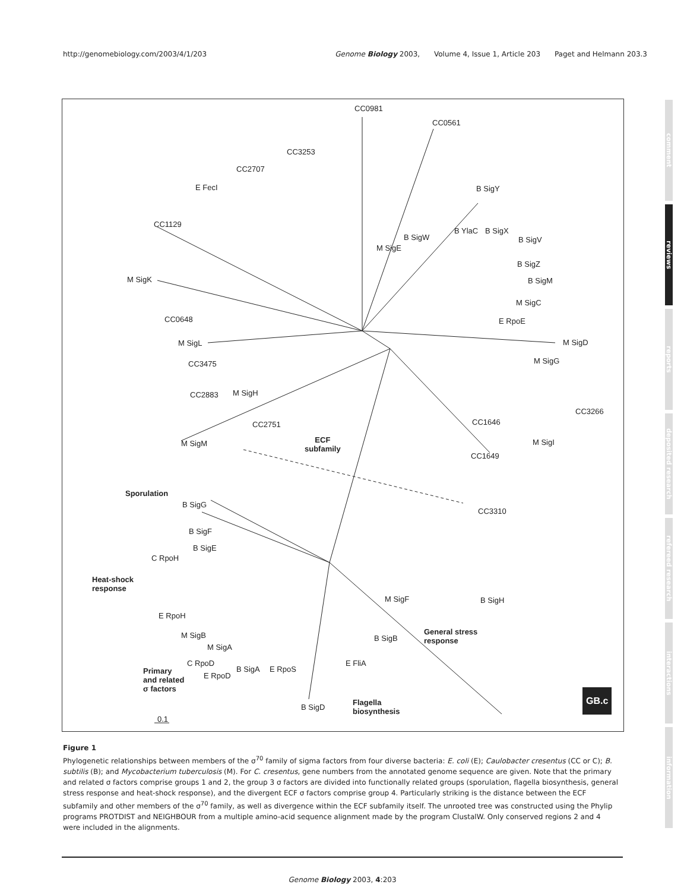http://genomebiology.com/2003/4/1/203
Genome Biology 2003, Volume 4, Issue 1, Article 203 Paget and Helmann 203.3
CC0981
CC0561
CC3253
CC2707
E FecI B SigY
CC1129
B YlaC B SigX
B SigW B SigV
M SigE
B SigZ
M SigK B SigM
M SigC
CC0648 E RpoE
M SigL M SigD
CC3475 M SigG
CC2883 M SigH
CC3266
CC1646 CC2751
ECF
subfamily
M SigI M SigM
CC1649
Sporulation
B SigG
CC3310
B SigF
B SigE
C RpoH
Heat-shock
response
M SigF B SigH
E RpoH
General stress
response
M SigB B SigB
M SigA
C RpoD E FliA
B SigA E RpoS Primary
and related
σ factors
E RpoD
Flagella
biosynthesis B SigD
0.1
GB.c
Figure 1
Phylogenetic relationships between members of the σ<sup>70</sup> family of sigma factors from four diverse bacteria: E. coli (E); Caulobacter cresentus (CC or C); B. subtilis (B); and Mycobacterium tuberculosis (M). For C. cresentus, gene numbers from the annotated genome sequence are given. Note that the primary and related σ factors comprise groups 1 and 2, the group 3 σ factors are divided into functionally related groups (sporulation, flagella biosynthesis, general stress response and heat-shock response), and the divergent ECF σ factors comprise group 4. Particularly striking is the distance between the ECF subfamily and other members of the σ<sup>70</sup> family, as well as divergence within the ECF subfamily itself. The unrooted tree was constructed using the Phylip programs PROTDIST and NEIGHBOUR from a multiple amino-acid sequence alignment made by the program ClustalW. Only conserved regions 2 and 4 were included in the alignments.
Genome Biology 2003, 4:203
comment
reviews
reports
deposited research
refereed research
interactions
information